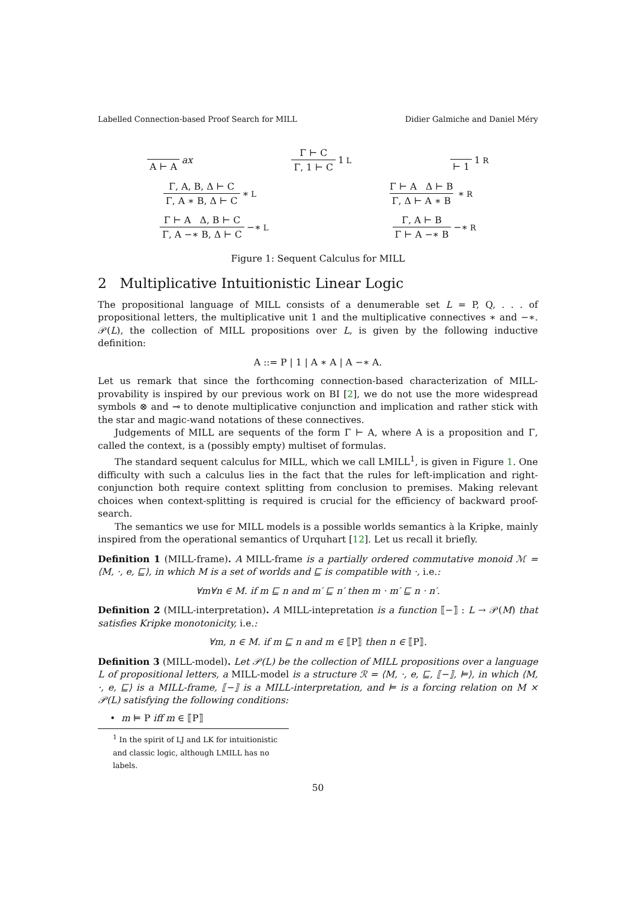Labelled Connection-based Proof Search for MILL Didier Galmiche and Daniel Méry
A ⊢ A ax Γ ⊢ C Γ, 1 ⊢ C 1<sub>L</sub> ⊢ 1 1<sub>R</sub>
Γ, A, B, Δ ⊢ C Γ, A ∗ B, Δ ⊢ C ∗<sub>L</sub> Γ ⊢ A Δ ⊢ B Γ, Δ ⊢ A ∗ B ∗<sub>R</sub>
Γ ⊢ A Δ, B ⊢ C Γ, A −∗ B, Δ ⊢ C −∗<sub>L</sub> Γ, A ⊢ B Γ ⊢ A −∗ B −∗<sub>R</sub>
Figure 1: Sequent Calculus for MILL
2 Multiplicative Intuitionistic Linear Logic
The propositional language of MILL consists of a denumerable set L = P, Q, . . . of propositional letters, the multiplicative unit 1 and the multiplicative connectives ∗ and −∗. 𝒫(L), the collection of MILL propositions over L, is given by the following inductive definition:
A ::= P | 1 | A ∗ A | A −∗ A.
Let us remark that since the forthcoming connection-based characterization of MILL-provability is inspired by our previous work on BI [2], we do not use the more widespread symbols ⊗ and ⊸ to denote multiplicative conjunction and implication and rather stick with the star and magic-wand notations of these connectives.
Judgements of MILL are sequents of the form Γ ⊢ A, where A is a proposition and Γ, called the context, is a (possibly empty) multiset of formulas.
The standard sequent calculus for MILL, which we call LMILL<sup>1</sup>, is given in Figure 1. One difficulty with such a calculus lies in the fact that the rules for left-implication and right-conjunction both require context splitting from conclusion to premises. Making relevant choices when context-splitting is required is crucial for the efficiency of backward proof-search.
The semantics we use for MILL models is a possible worlds semantics à la Kripke, mainly inspired from the operational semantics of Urquhart [12]. Let us recall it briefly.
Definition 1 (MILL-frame). A MILL-frame is a partially ordered commutative monoid ℳ = ⟨M, ·, e, ⊑⟩, in which M is a set of worlds and ⊑ is compatible with ·, i.e.:
∀m∀n ∈ M. if m ⊑ n and m′ ⊑ n′ then m · m′ ⊑ n · n′.
Definition 2 (MILL-interpretation). A MILL-intepretation is a function ⟦−⟧ : L → 𝒫(M) that satisfies Kripke monotonicity, i.e.:
∀m, n ∈ M. if m ⊑ n and m ∈ ⟦P⟧ then n ∈ ⟦P⟧.
Definition 3 (MILL-model). Let 𝒫(L) be the collection of MILL propositions over a language L of propositional letters, a MILL-model is a structure ℛ = ⟨M, ·, e, ⊑, ⟦−⟧, ⊨⟩, in which ⟨M, ·, e, ⊑⟩ is a MILL-frame, ⟦−⟧ is a MILL-interpretation, and ⊨ is a forcing relation on M × 𝒫(L) satisfying the following conditions:
• m ⊨ P iff m ∈ ⟦P⟧
<sup>1</sup> In the spirit of LJ and LK for intuitionistic and classic logic, although LMILL has no labels.
50